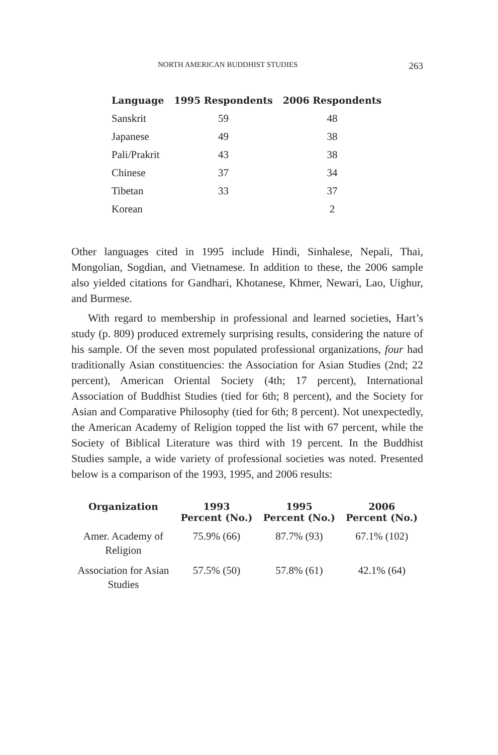NORTH AMERICAN BUDDHIST STUDIES 263
| Language | 1995 Respondents | 2006 Respondents |
| --- | --- | --- |
| Sanskrit | 59 | 48 |
| Japanese | 49 | 38 |
| Pali/Prakrit | 43 | 38 |
| Chinese | 37 | 34 |
| Tibetan | 33 | 37 |
| Korean | | 2 |
Other languages cited in 1995 include Hindi, Sinhalese, Nepali, Thai, Mongolian, Sogdian, and Vietnamese. In addition to these, the 2006 sample also yielded citations for Gandhari, Khotanese, Khmer, Newari, Lao, Uighur, and Burmese.
With regard to membership in professional and learned societies, Hart’s study (p. 809) produced extremely surprising results, considering the nature of his sample. Of the seven most populated professional organizations, four had traditionally Asian constituencies: the Association for Asian Studies (2nd; 22 percent), American Oriental Society (4th; 17 percent), International Association of Buddhist Studies (tied for 6th; 8 percent), and the Society for Asian and Comparative Philosophy (tied for 6th; 8 percent). Not unexpectedly, the American Academy of Religion topped the list with 67 percent, while the Society of Biblical Literature was third with 19 percent. In the Buddhist Studies sample, a wide variety of professional societies was noted. Presented below is a comparison of the 1993, 1995, and 2006 results:
| Organization | 1993 Percent (No.) | 1995 Percent (No.) | 2006 Percent (No.) |
| --- | --- | --- | --- |
| Amer. Academy of Religion | 75.9% (66) | 87.7% (93) | 67.1% (102) |
| Association for Asian Studies | 57.5% (50) | 57.8% (61) | 42.1% (64) |